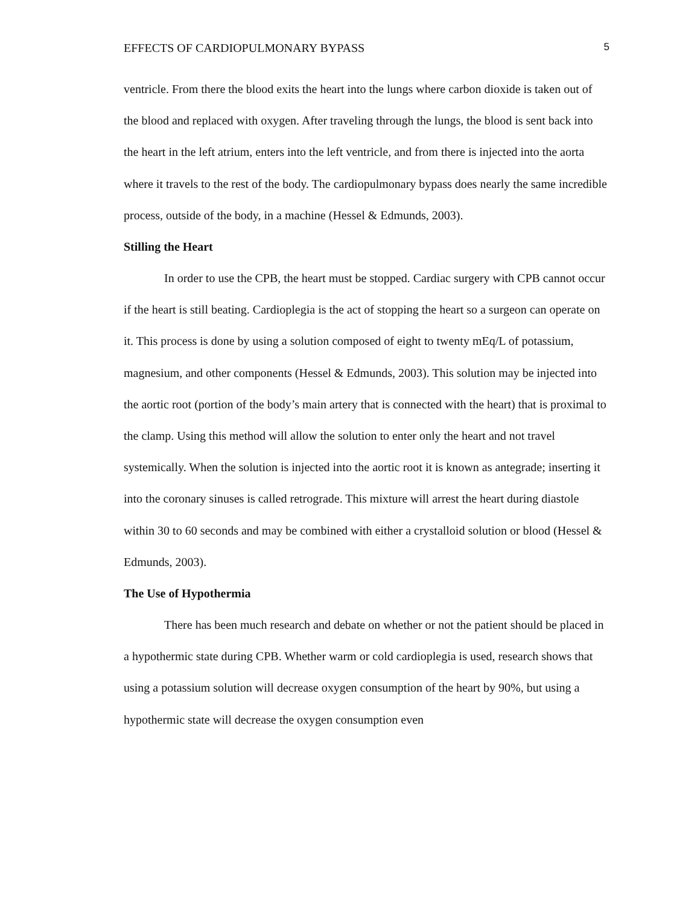EFFECTS OF CARDIOPULMONARY BYPASS 5
ventricle. From there the blood exits the heart into the lungs where carbon dioxide is taken out of the blood and replaced with oxygen. After traveling through the lungs, the blood is sent back into the heart in the left atrium, enters into the left ventricle, and from there is injected into the aorta where it travels to the rest of the body. The cardiopulmonary bypass does nearly the same incredible process, outside of the body, in a machine (Hessel & Edmunds, 2003).
Stilling the Heart
In order to use the CPB, the heart must be stopped. Cardiac surgery with CPB cannot occur if the heart is still beating. Cardioplegia is the act of stopping the heart so a surgeon can operate on it. This process is done by using a solution composed of eight to twenty mEq/L of potassium, magnesium, and other components (Hessel & Edmunds, 2003). This solution may be injected into the aortic root (portion of the body’s main artery that is connected with the heart) that is proximal to the clamp. Using this method will allow the solution to enter only the heart and not travel systemically. When the solution is injected into the aortic root it is known as antegrade; inserting it into the coronary sinuses is called retrograde. This mixture will arrest the heart during diastole within 30 to 60 seconds and may be combined with either a crystalloid solution or blood (Hessel & Edmunds, 2003).
The Use of Hypothermia
There has been much research and debate on whether or not the patient should be placed in a hypothermic state during CPB. Whether warm or cold cardioplegia is used, research shows that using a potassium solution will decrease oxygen consumption of the heart by 90%, but using a hypothermic state will decrease the oxygen consumption even